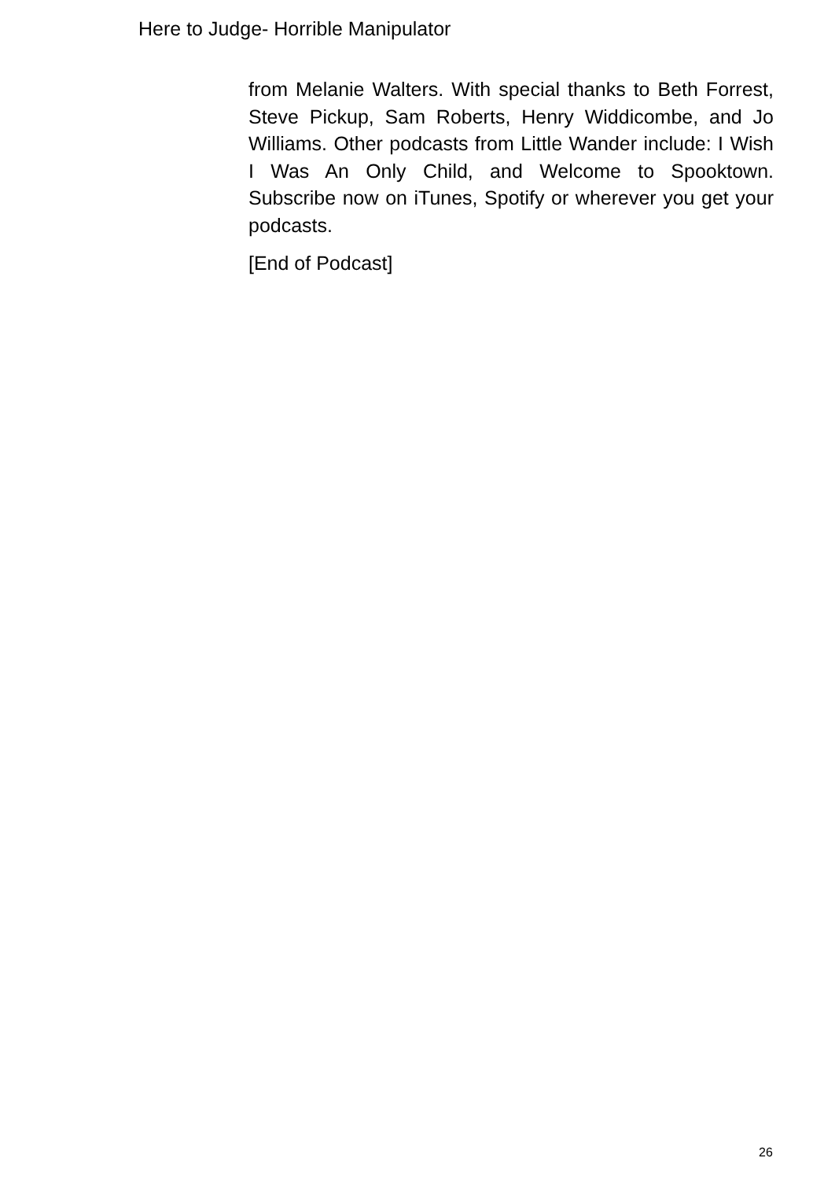Here to Judge- Horrible Manipulator
from Melanie Walters. With special thanks to Beth Forrest, Steve Pickup, Sam Roberts, Henry Widdicombe, and Jo Williams. Other podcasts from Little Wander include: I Wish I Was An Only Child, and Welcome to Spooktown. Subscribe now on iTunes, Spotify or wherever you get your podcasts.
[End of Podcast]
26